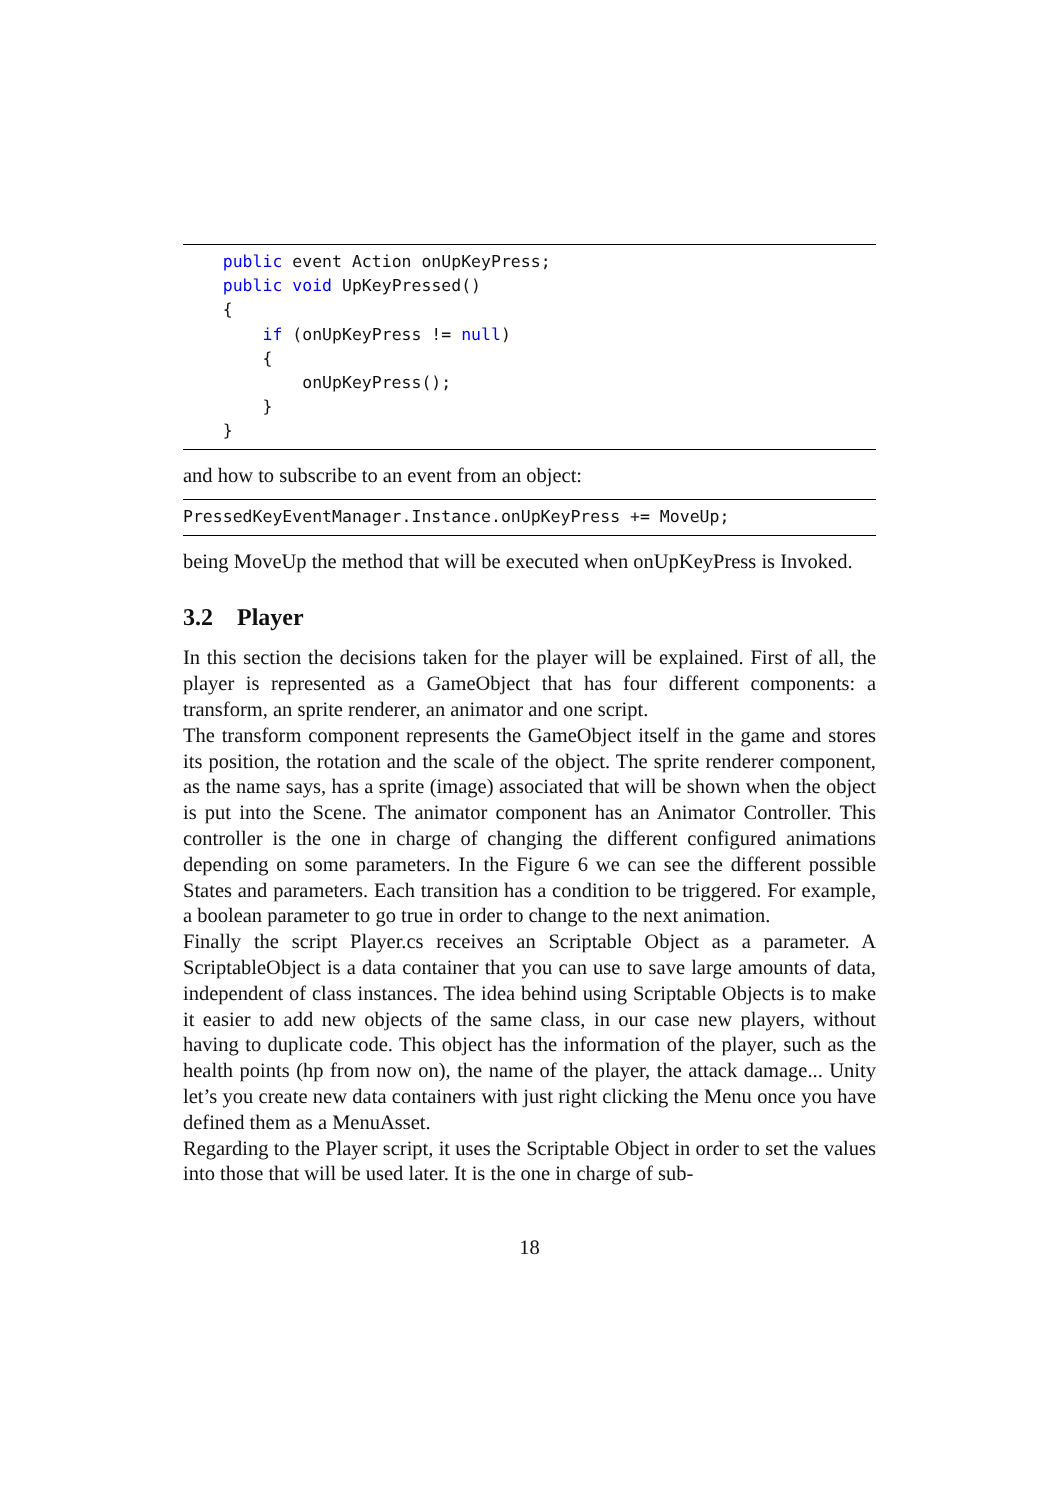public event Action onUpKeyPress;
    public void UpKeyPressed()
    {
        if (onUpKeyPress != null)
        {
            onUpKeyPress();
        }
    }
and how to subscribe to an event from an object:
PressedKeyEventManager.Instance.onUpKeyPress += MoveUp;
being MoveUp the method that will be executed when onUpKeyPress is Invoked.
3.2 Player
In this section the decisions taken for the player will be explained. First of all, the player is represented as a GameObject that has four different components: a transform, an sprite renderer, an animator and one script.
The transform component represents the GameObject itself in the game and stores its position, the rotation and the scale of the object. The sprite renderer component, as the name says, has a sprite (image) associated that will be shown when the object is put into the Scene. The animator component has an Animator Controller. This controller is the one in charge of changing the different configured animations depending on some parameters. In the Figure 6 we can see the different possible States and parameters. Each transition has a condition to be triggered. For example, a boolean parameter to go true in order to change to the next animation.
Finally the script Player.cs receives an Scriptable Object as a parameter. A ScriptableObject is a data container that you can use to save large amounts of data, independent of class instances. The idea behind using Scriptable Objects is to make it easier to add new objects of the same class, in our case new players, without having to duplicate code. This object has the information of the player, such as the health points (hp from now on), the name of the player, the attack damage... Unity let’s you create new data containers with just right clicking the Menu once you have defined them as a MenuAsset.
Regarding to the Player script, it uses the Scriptable Object in order to set the values into those that will be used later. It is the one in charge of sub-
18